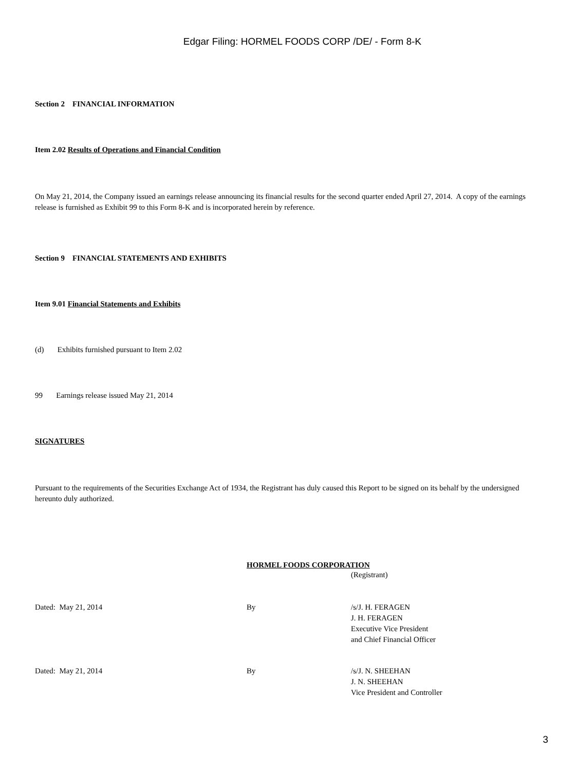Edgar Filing: HORMEL FOODS CORP /DE/ - Form 8-K
Section 2 FINANCIAL INFORMATION
Item 2.02 Results of Operations and Financial Condition
On May 21, 2014, the Company issued an earnings release announcing its financial results for the second quarter ended April 27, 2014. A copy of the earnings release is furnished as Exhibit 99 to this Form 8-K and is incorporated herein by reference.
Section 9 FINANCIAL STATEMENTS AND EXHIBITS
Item 9.01 Financial Statements and Exhibits
(d) Exhibits furnished pursuant to Item 2.02
99 Earnings release issued May 21, 2014
SIGNATURES
Pursuant to the requirements of the Securities Exchange Act of 1934, the Registrant has duly caused this Report to be signed on its behalf by the undersigned hereunto duly authorized.
HORMEL FOODS CORPORATION
(Registrant)
Dated: May 21, 2014 By /s/J. H. FERAGEN
J. H. FERAGEN
Executive Vice President
and Chief Financial Officer
Dated: May 21, 2014 By /s/J. N. SHEEHAN
J. N. SHEEHAN
Vice President and Controller
3